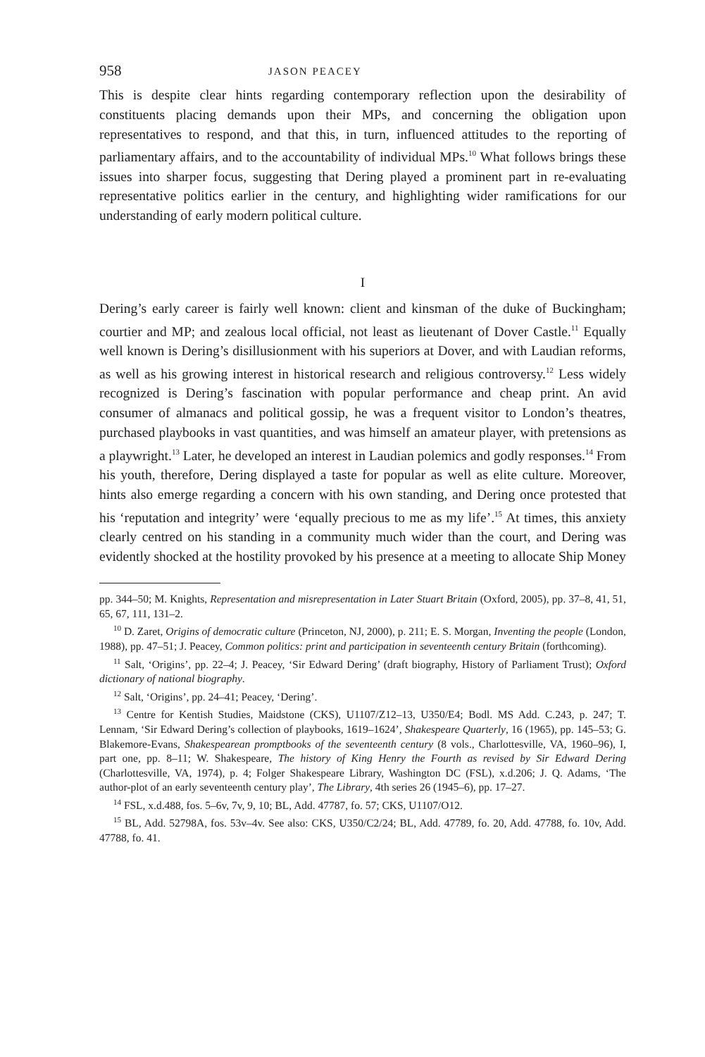958 JASON PEACEY
This is despite clear hints regarding contemporary reflection upon the desirability of constituents placing demands upon their MPs, and concerning the obligation upon representatives to respond, and that this, in turn, influenced attitudes to the reporting of parliamentary affairs, and to the accountability of individual MPs.<sup>10</sup> What follows brings these issues into sharper focus, suggesting that Dering played a prominent part in re-evaluating representative politics earlier in the century, and highlighting wider ramifications for our understanding of early modern political culture.
I
Dering’s early career is fairly well known: client and kinsman of the duke of Buckingham; courtier and MP; and zealous local official, not least as lieutenant of Dover Castle.<sup>11</sup> Equally well known is Dering’s disillusionment with his superiors at Dover, and with Laudian reforms, as well as his growing interest in historical research and religious controversy.<sup>12</sup> Less widely recognized is Dering’s fascination with popular performance and cheap print. An avid consumer of almanacs and political gossip, he was a frequent visitor to London’s theatres, purchased playbooks in vast quantities, and was himself an amateur player, with pretensions as a playwright.<sup>13</sup> Later, he developed an interest in Laudian polemics and godly responses.<sup>14</sup> From his youth, therefore, Dering displayed a taste for popular as well as elite culture. Moreover, hints also emerge regarding a concern with his own standing, and Dering once protested that his ‘reputation and integrity’ were ‘equally precious to me as my life’.<sup>15</sup> At times, this anxiety clearly centred on his standing in a community much wider than the court, and Dering was evidently shocked at the hostility provoked by his presence at a meeting to allocate Ship Money
pp. 344–50; M. Knights, Representation and misrepresentation in Later Stuart Britain (Oxford, 2005), pp. 37–8, 41, 51, 65, 67, 111, 131–2.
<sup>10</sup> D. Zaret, Origins of democratic culture (Princeton, NJ, 2000), p. 211; E. S. Morgan, Inventing the people (London, 1988), pp. 47–51; J. Peacey, Common politics: print and participation in seventeenth century Britain (forthcoming).
<sup>11</sup> Salt, ‘Origins’, pp. 22–4; J. Peacey, ‘Sir Edward Dering’ (draft biography, History of Parliament Trust); Oxford dictionary of national biography.
<sup>12</sup> Salt, ‘Origins’, pp. 24–41; Peacey, ‘Dering’.
<sup>13</sup> Centre for Kentish Studies, Maidstone (CKS), U1107/Z12–13, U350/E4; Bodl. MS Add. C.243, p. 247; T. Lennam, ‘Sir Edward Dering’s collection of playbooks, 1619–1624’, Shakespeare Quarterly, 16 (1965), pp. 145–53; G. Blakemore-Evans, Shakespearean promptbooks of the seventeenth century (8 vols., Charlottesville, VA, 1960–96), I, part one, pp. 8–11; W. Shakespeare, The history of King Henry the Fourth as revised by Sir Edward Dering (Charlottesville, VA, 1974), p. 4; Folger Shakespeare Library, Washington DC (FSL), x.d.206; J. Q. Adams, ‘The author-plot of an early seventeenth century play’, The Library, 4th series 26 (1945–6), pp. 17–27.
<sup>14</sup> FSL, x.d.488, fos. 5–6v, 7v, 9, 10; BL, Add. 47787, fo. 57; CKS, U1107/O12.
<sup>15</sup> BL, Add. 52798A, fos. 53v–4v. See also: CKS, U350/C2/24; BL, Add. 47789, fo. 20, Add. 47788, fo. 10v, Add. 47788, fo. 41.